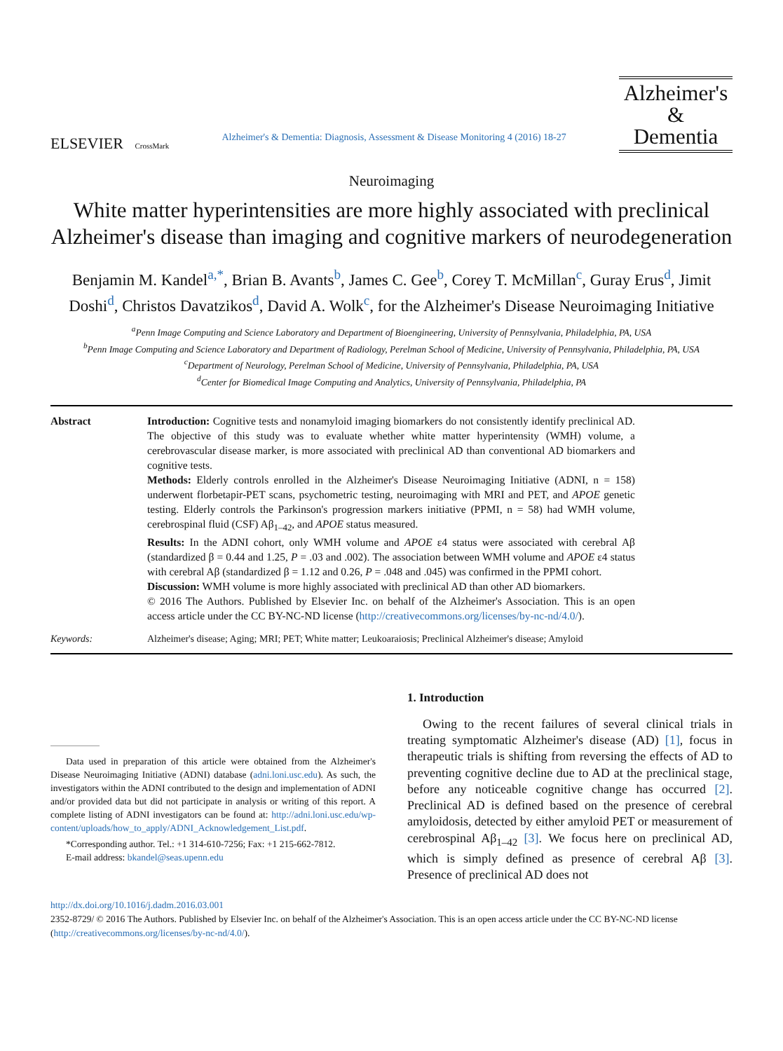ELSEVIER CrossMark
Alzheimer's & Dementia: Diagnosis, Assessment & Disease Monitoring 4 (2016) 18-27
Alzheimer's
&
Dementia
Neuroimaging
White matter hyperintensities are more highly associated with preclinical Alzheimer's disease than imaging and cognitive markers of neurodegeneration
Benjamin M. Kandel<sup>a,*</sup>, Brian B. Avants<sup>b</sup>, James C. Gee<sup>b</sup>, Corey T. McMillan<sup>c</sup>, Guray Erus<sup>d</sup>, Jimit Doshi<sup>d</sup>, Christos Davatzikos<sup>d</sup>, David A. Wolk<sup>c</sup>, for the Alzheimer's Disease Neuroimaging Initiative
<sup>a</sup> Penn Image Computing and Science Laboratory and Department of Bioengineering, University of Pennsylvania, Philadelphia, PA, USA
<sup>b</sup> Penn Image Computing and Science Laboratory and Department of Radiology, Perelman School of Medicine, University of Pennsylvania, Philadelphia, PA, USA
<sup>c</sup> Department of Neurology, Perelman School of Medicine, University of Pennsylvania, Philadelphia, PA, USA
<sup>d</sup> Center for Biomedical Image Computing and Analytics, University of Pennsylvania, Philadelphia, PA
Abstract Introduction: Cognitive tests and nonamyloid imaging biomarkers do not consistently identify preclinical AD. The objective of this study was to evaluate whether white matter hyperintensity (WMH) volume, a cerebrovascular disease marker, is more associated with preclinical AD than conventional AD biomarkers and cognitive tests.
Methods: Elderly controls enrolled in the Alzheimer's Disease Neuroimaging Initiative (ADNI, n = 158) underwent florbetapir-PET scans, psychometric testing, neuroimaging with MRI and PET, and APOE genetic testing. Elderly controls the Parkinson's progression markers initiative (PPMI, n = 58) had WMH volume, cerebrospinal fluid (CSF) Aβ<sub>1–42</sub>, and APOE status measured.
Results: In the ADNI cohort, only WMH volume and APOE ε4 status were associated with cerebral Aβ (standardized β = 0.44 and 1.25, P = .03 and .002). The association between WMH volume and APOE ε4 status with cerebral Aβ (standardized β = 1.12 and 0.26, P = .048 and .045) was confirmed in the PPMI cohort.
Discussion: WMH volume is more highly associated with preclinical AD than other AD biomarkers.
© 2016 The Authors. Published by Elsevier Inc. on behalf of the Alzheimer's Association. This is an open access article under the CC BY-NC-ND license (http://creativecommons.org/licenses/by-nc-nd/4.0/).
Keywords: Alzheimer's disease; Aging; MRI; PET; White matter; Leukoaraiosis; Preclinical Alzheimer's disease; Amyloid
Data used in preparation of this article were obtained from the Alzheimer's Disease Neuroimaging Initiative (ADNI) database (adni.loni.usc.edu). As such, the investigators within the ADNI contributed to the design and implementation of ADNI and/or provided data but did not participate in analysis or writing of this report. A complete listing of ADNI investigators can be found at: http://adni.loni.usc.edu/wp-content/uploads/how_to_apply/ADNI_Acknowledgement_List.pdf.
*Corresponding author. Tel.: +1 314-610-7256; Fax: +1 215-662-7812.
E-mail address: bkandel@seas.upenn.edu
1. Introduction
Owing to the recent failures of several clinical trials in treating symptomatic Alzheimer's disease (AD) [1], focus in therapeutic trials is shifting from reversing the effects of AD to preventing cognitive decline due to AD at the preclinical stage, before any noticeable cognitive change has occurred [2]. Preclinical AD is defined based on the presence of cerebral amyloidosis, detected by either amyloid PET or measurement of cerebrospinal Aβ<sub>1–42</sub> [3]. We focus here on preclinical AD, which is simply defined as presence of cerebral Aβ [3]. Presence of preclinical AD does not
http://dx.doi.org/10.1016/j.dadm.2016.03.001
2352-8729/ © 2016 The Authors. Published by Elsevier Inc. on behalf of the Alzheimer's Association. This is an open access article under the CC BY-NC-ND license (http://creativecommons.org/licenses/by-nc-nd/4.0/).